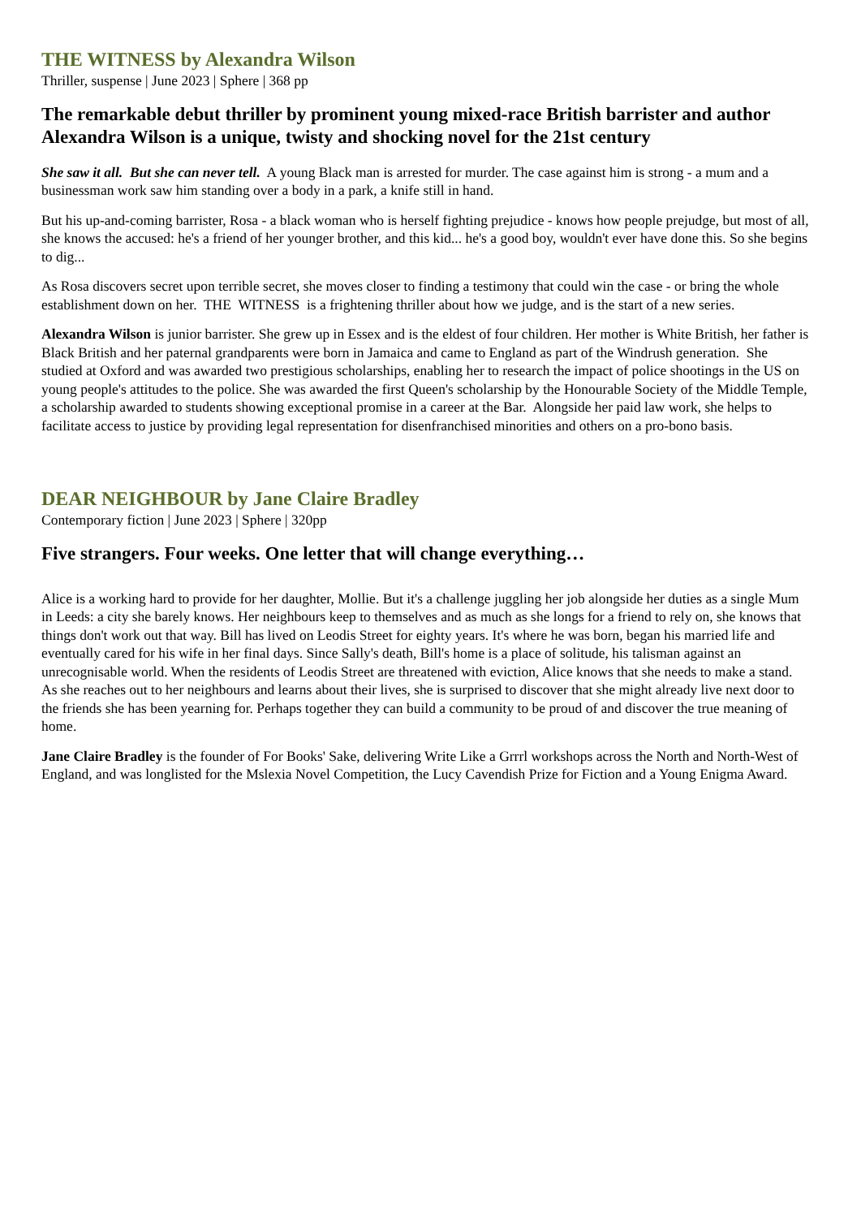THE WITNESS by Alexandra Wilson
Thriller, suspense | June 2023 | Sphere | 368 pp
The remarkable debut thriller by prominent young mixed-race British barrister and author Alexandra Wilson is a unique, twisty and shocking novel for the 21st century
She saw it all. But she can never tell. A young Black man is arrested for murder. The case against him is strong - a mum and a businessman work saw him standing over a body in a park, a knife still in hand.
But his up-and-coming barrister, Rosa - a black woman who is herself fighting prejudice - knows how people prejudge, but most of all, she knows the accused: he's a friend of her younger brother, and this kid... he's a good boy, wouldn't ever have done this. So she begins to dig...
As Rosa discovers secret upon terrible secret, she moves closer to finding a testimony that could win the case - or bring the whole establishment down on her. THE WITNESS is a frightening thriller about how we judge, and is the start of a new series.
Alexandra Wilson is junior barrister. She grew up in Essex and is the eldest of four children. Her mother is White British, her father is Black British and her paternal grandparents were born in Jamaica and came to England as part of the Windrush generation. She studied at Oxford and was awarded two prestigious scholarships, enabling her to research the impact of police shootings in the US on young people's attitudes to the police. She was awarded the first Queen's scholarship by the Honourable Society of the Middle Temple, a scholarship awarded to students showing exceptional promise in a career at the Bar. Alongside her paid law work, she helps to facilitate access to justice by providing legal representation for disenfranchised minorities and others on a pro-bono basis.
DEAR NEIGHBOUR by Jane Claire Bradley
Contemporary fiction | June 2023 | Sphere | 320pp
Five strangers. Four weeks. One letter that will change everything…
Alice is a working hard to provide for her daughter, Mollie. But it's a challenge juggling her job alongside her duties as a single Mum in Leeds: a city she barely knows. Her neighbours keep to themselves and as much as she longs for a friend to rely on, she knows that things don't work out that way. Bill has lived on Leodis Street for eighty years. It's where he was born, began his married life and eventually cared for his wife in her final days. Since Sally's death, Bill's home is a place of solitude, his talisman against an unrecognisable world. When the residents of Leodis Street are threatened with eviction, Alice knows that she needs to make a stand. As she reaches out to her neighbours and learns about their lives, she is surprised to discover that she might already live next door to the friends she has been yearning for. Perhaps together they can build a community to be proud of and discover the true meaning of home.
Jane Claire Bradley is the founder of For Books' Sake, delivering Write Like a Grrrl workshops across the North and North-West of England, and was longlisted for the Mslexia Novel Competition, the Lucy Cavendish Prize for Fiction and a Young Enigma Award.